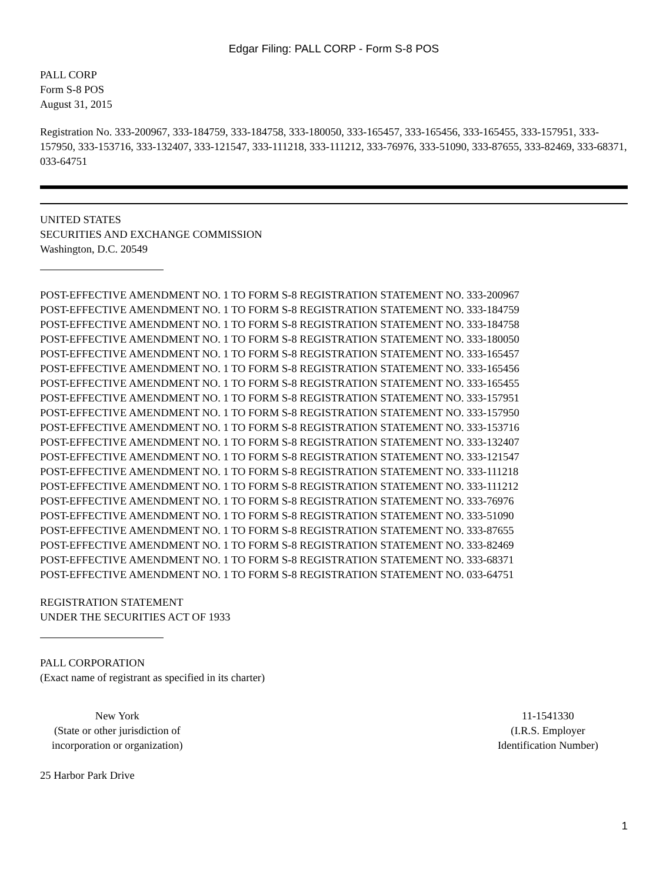Edgar Filing: PALL CORP - Form S-8 POS
PALL CORP
Form S-8 POS
August 31, 2015
Registration No. 333-200967, 333-184759, 333-184758, 333-180050, 333-165457, 333-165456, 333-165455, 333-157951, 333-157950, 333-153716, 333-132407, 333-121547, 333-111218, 333-111212, 333-76976, 333-51090, 333-87655, 333-82469, 333-68371, 033-64751
UNITED STATES
SECURITIES AND EXCHANGE COMMISSION
Washington, D.C. 20549
POST-EFFECTIVE AMENDMENT NO. 1 TO FORM S-8 REGISTRATION STATEMENT NO. 333-200967
POST-EFFECTIVE AMENDMENT NO. 1 TO FORM S-8 REGISTRATION STATEMENT NO. 333-184759
POST-EFFECTIVE AMENDMENT NO. 1 TO FORM S-8 REGISTRATION STATEMENT NO. 333-184758
POST-EFFECTIVE AMENDMENT NO. 1 TO FORM S-8 REGISTRATION STATEMENT NO. 333-180050
POST-EFFECTIVE AMENDMENT NO. 1 TO FORM S-8 REGISTRATION STATEMENT NO. 333-165457
POST-EFFECTIVE AMENDMENT NO. 1 TO FORM S-8 REGISTRATION STATEMENT NO. 333-165456
POST-EFFECTIVE AMENDMENT NO. 1 TO FORM S-8 REGISTRATION STATEMENT NO. 333-165455
POST-EFFECTIVE AMENDMENT NO. 1 TO FORM S-8 REGISTRATION STATEMENT NO. 333-157951
POST-EFFECTIVE AMENDMENT NO. 1 TO FORM S-8 REGISTRATION STATEMENT NO. 333-157950
POST-EFFECTIVE AMENDMENT NO. 1 TO FORM S-8 REGISTRATION STATEMENT NO. 333-153716
POST-EFFECTIVE AMENDMENT NO. 1 TO FORM S-8 REGISTRATION STATEMENT NO. 333-132407
POST-EFFECTIVE AMENDMENT NO. 1 TO FORM S-8 REGISTRATION STATEMENT NO. 333-121547
POST-EFFECTIVE AMENDMENT NO. 1 TO FORM S-8 REGISTRATION STATEMENT NO. 333-111218
POST-EFFECTIVE AMENDMENT NO. 1 TO FORM S-8 REGISTRATION STATEMENT NO. 333-111212
POST-EFFECTIVE AMENDMENT NO. 1 TO FORM S-8 REGISTRATION STATEMENT NO. 333-76976
POST-EFFECTIVE AMENDMENT NO. 1 TO FORM S-8 REGISTRATION STATEMENT NO. 333-51090
POST-EFFECTIVE AMENDMENT NO. 1 TO FORM S-8 REGISTRATION STATEMENT NO. 333-87655
POST-EFFECTIVE AMENDMENT NO. 1 TO FORM S-8 REGISTRATION STATEMENT NO. 333-82469
POST-EFFECTIVE AMENDMENT NO. 1 TO FORM S-8 REGISTRATION STATEMENT NO. 333-68371
POST-EFFECTIVE AMENDMENT NO. 1 TO FORM S-8 REGISTRATION STATEMENT NO. 033-64751
REGISTRATION STATEMENT
UNDER THE SECURITIES ACT OF 1933
PALL CORPORATION
(Exact name of registrant as specified in its charter)
New York
(State or other jurisdiction of
incorporation or organization)
11-1541330
(I.R.S. Employer
Identification Number)
25 Harbor Park Drive
1